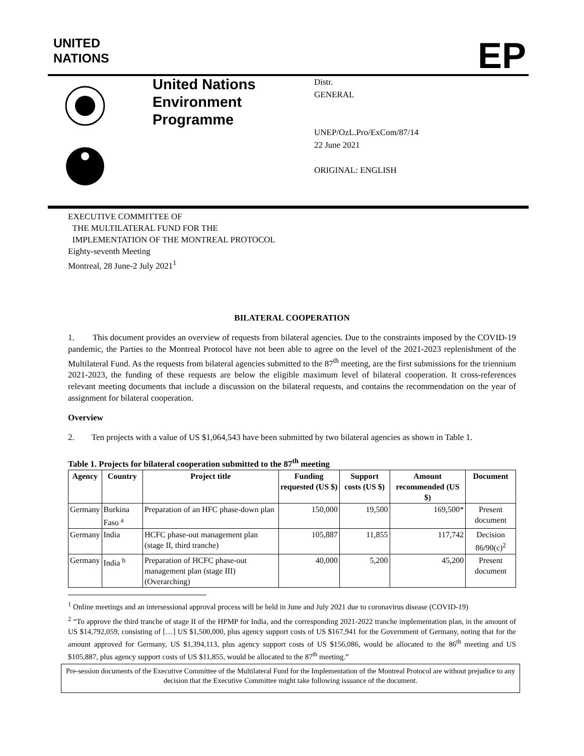UNITED
NATIONS
EP
United Nations
Environment
Programme
Distr.
GENERAL
UNEP/OzL.Pro/ExCom/87/14
22 June 2021
ORIGINAL: ENGLISH
EXECUTIVE COMMITTEE OF
THE MULTILATERAL FUND FOR THE
IMPLEMENTATION OF THE MONTREAL PROTOCOL
Eighty-seventh Meeting
Montreal, 28 June-2 July 2021<sup>1</sup>
BILATERAL COOPERATION
1. This document provides an overview of requests from bilateral agencies. Due to the constraints imposed by the COVID-19 pandemic, the Parties to the Montreal Protocol have not been able to agree on the level of the 2021-2023 replenishment of the Multilateral Fund. As the requests from bilateral agencies submitted to the 87<sup>th</sup> meeting, are the first submissions for the triennium 2021-2023, the funding of these requests are below the eligible maximum level of bilateral cooperation. It cross-references relevant meeting documents that include a discussion on the bilateral requests, and contains the recommendation on the year of assignment for bilateral cooperation.
Overview
2. Ten projects with a value of US $1,064,543 have been submitted by two bilateral agencies as shown in Table 1.
Table 1. Projects for bilateral cooperation submitted to the 87<sup>th</sup> meeting
| Agency | Country | Project title | Funding requested (US $) | Support costs (US $) | Amount recommended (US $) | Document |
| --- | --- | --- | --- | --- | --- | --- |
| Germany | Burkina Faso <sup>a</sup> | Preparation of an HFC phase-down plan | 150,000 | 19,500 | 169,500* | Present document |
| Germany | India | HCFC phase-out management plan (stage II, third tranche) | 105,887 | 11,855 | 117,742 | Decision 86/90(c)<sup>2</sup> |
| Germany | India <sup>b</sup> | Preparation of HCFC phase-out management plan (stage III) (Overarching) | 40,000 | 5,200 | 45,200 | Present document |
<sup>1</sup> Online meetings and an intersessional approval process will be held in June and July 2021 due to coronavirus disease (COVID-19)
<sup>2</sup> “To approve the third tranche of stage II of the HPMP for India, and the corresponding 2021-2022 tranche implementation plan, in the amount of US $14,792,059, consisting of […] US $1,500,000, plus agency support costs of US $167,941 for the Government of Germany, noting that for the amount approved for Germany, US $1,394,113, plus agency support costs of US $156,086, would be allocated to the 86<sup>th</sup> meeting and US $105,887, plus agency support costs of US $11,855, would be allocated to the 87<sup>th</sup> meeting.”
Pre-session documents of the Executive Committee of the Multilateral Fund for the Implementation of the Montreal Protocol are without prejudice to any decision that the Executive Committee might take following issuance of the document.